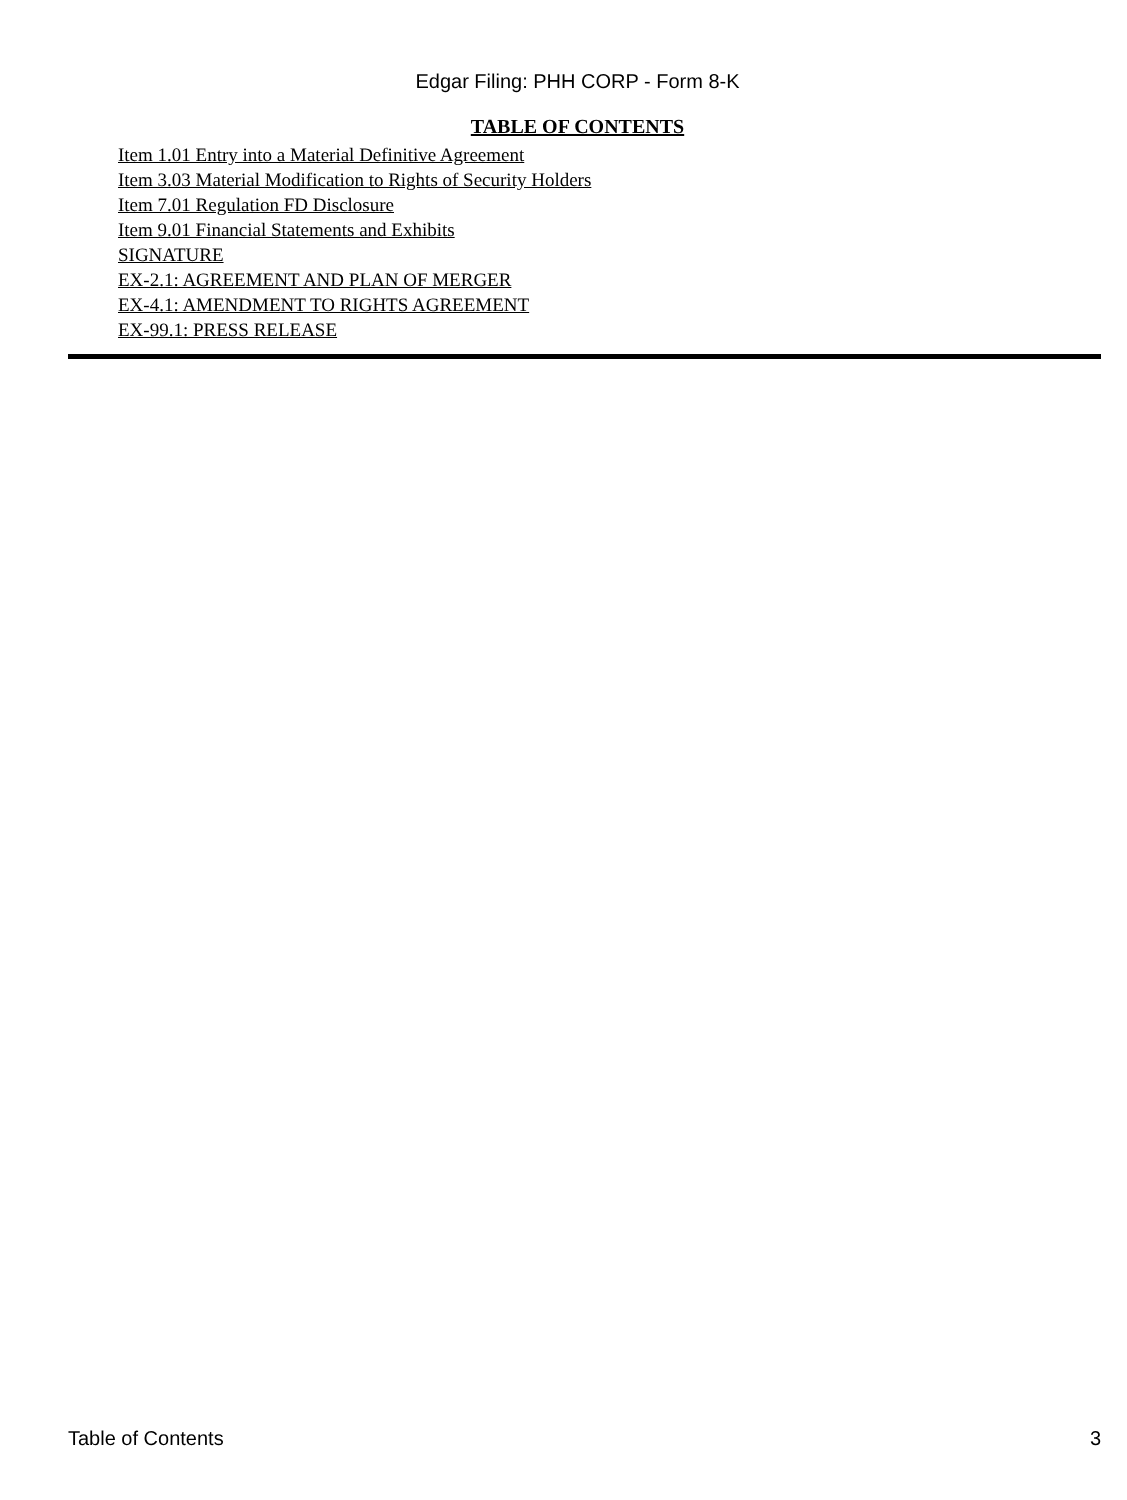Edgar Filing: PHH CORP - Form 8-K
TABLE OF CONTENTS
Item 1.01 Entry into a Material Definitive Agreement
Item 3.03 Material Modification to Rights of Security Holders
Item 7.01 Regulation FD Disclosure
Item 9.01 Financial Statements and Exhibits
SIGNATURE
EX-2.1: AGREEMENT AND PLAN OF MERGER
EX-4.1: AMENDMENT TO RIGHTS AGREEMENT
EX-99.1: PRESS RELEASE
Table of Contents 3